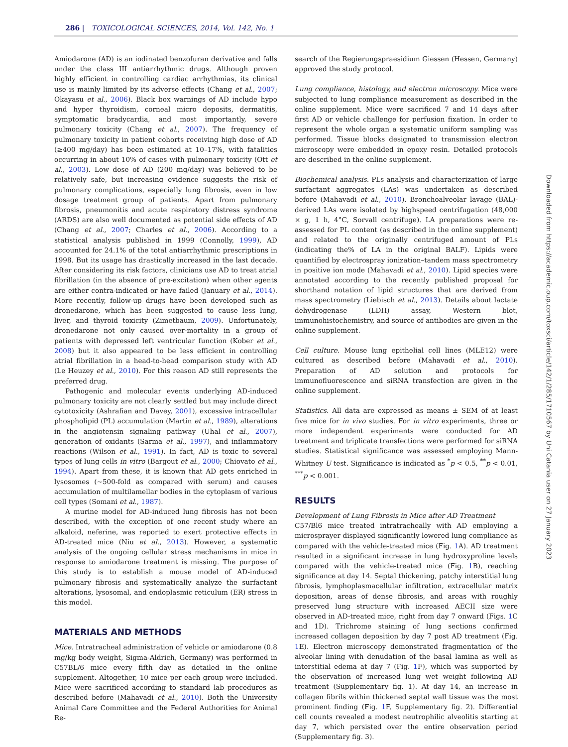286 | TOXICOLOGICAL SCIENCES, 2014, Vol. 142, No. 1
Amiodarone (AD) is an iodinated benzofuran derivative and falls under the class III antiarrhythmic drugs. Although proven highly efficient in controlling cardiac arrhythmias, its clinical use is mainly limited by its adverse effects (Chang et al., 2007; Okayasu et al., 2006). Black box warnings of AD include hypo and hyper thyroidism, corneal micro deposits, dermatitis, symptomatic bradycardia, and most importantly, severe pulmonary toxicity (Chang et al., 2007). The frequency of pulmonary toxicity in patient cohorts receiving high dose of AD (≥400 mg/day) has been estimated at 10–17%, with fatalities occurring in about 10% of cases with pulmonary toxicity (Ott et al., 2003). Low dose of AD (200 mg/day) was believed to be relatively safe, but increasing evidence suggests the risk of pulmonary complications, especially lung fibrosis, even in low dosage treatment group of patients. Apart from pulmonary fibrosis, pneumonitis and acute respiratory distress syndrome (ARDS) are also well documented as potential side effects of AD (Chang et al., 2007; Charles et al., 2006). According to a statistical analysis published in 1999 (Connolly, 1999), AD accounted for 24.1% of the total antiarrhythmic prescriptions in 1998. But its usage has drastically increased in the last decade. After considering its risk factors, clinicians use AD to treat atrial fibrillation (in the absence of pre-excitation) when other agents are either contra-indicated or have failed (January et al., 2014). More recently, follow-up drugs have been developed such as dronedarone, which has been suggested to cause less lung, liver, and thyroid toxicity (Zimetbaum, 2009). Unfortunately, dronedarone not only caused over-mortality in a group of patients with depressed left ventricular function (Kober et al., 2008) but it also appeared to be less efficient in controlling atrial fibrillation in a head-to-head comparison study with AD (Le Heuzey et al., 2010). For this reason AD still represents the preferred drug.
Pathogenic and molecular events underlying AD-induced pulmonary toxicity are not clearly settled but may include direct cytotoxicity (Ashrafian and Davey, 2001), excessive intracellular phospholipid (PL) accumulation (Martin et al., 1989), alterations in the angiotensin signaling pathway (Uhal et al., 2007), generation of oxidants (Sarma et al., 1997), and inflammatory reactions (Wilson et al., 1991). In fact, AD is toxic to several types of lung cells in vitro (Bargout et al., 2000; Chiovato et al., 1994). Apart from these, it is known that AD gets enriched in lysosomes (~500-fold as compared with serum) and causes accumulation of multilamellar bodies in the cytoplasm of various cell types (Somani et al., 1987).
A murine model for AD-induced lung fibrosis has not been described, with the exception of one recent study where an alkaloid, neferine, was reported to exert protective effects in AD-treated mice (Niu et al., 2013). However, a systematic analysis of the ongoing cellular stress mechanisms in mice in response to amiodarone treatment is missing. The purpose of this study is to establish a mouse model of AD-induced pulmonary fibrosis and systematically analyze the surfactant alterations, lysosomal, and endoplasmic reticulum (ER) stress in this model.
MATERIALS AND METHODS
Mice. Intratracheal administration of vehicle or amiodarone (0.8 mg/kg body weight, Sigma-Aldrich, Germany) was performed in C57BL/6 mice every fifth day as detailed in the online supplement. Altogether, 10 mice per each group were included. Mice were sacrificed according to standard lab procedures as described before (Mahavadi et al., 2010). Both the University Animal Care Committee and the Federal Authorities for Animal Re-
search of the Regierungspraesidium Giessen (Hessen, Germany) approved the study protocol.
Lung compliance, histology, and electron microscopy. Mice were subjected to lung compliance measurement as described in the online supplement. Mice were sacrificed 7 and 14 days after first AD or vehicle challenge for perfusion fixation. In order to represent the whole organ a systematic uniform sampling was performed. Tissue blocks designated to transmission electron microscopy were embedded in epoxy resin. Detailed protocols are described in the online supplement.
Biochemical analysis. PLs analysis and characterization of large surfactant aggregates (LAs) was undertaken as described before (Mahavadi et al., 2010). Bronchoalveolar lavage (BAL)-derived LAs were isolated by highspeed centrifugation (48,000 × g, 1 h, 4°C, Sorvall centrifuge). LA preparations were re-assessed for PL content (as described in the online supplement) and related to the originally centrifuged amount of PLs (indicating the% of LA in the original BALF). Lipids were quantified by electrospray ionization–tandem mass spectrometry in positive ion mode (Mahavadi et al., 2010). Lipid species were annotated according to the recently published proposal for shorthand notation of lipid structures that are derived from mass spectrometry (Liebisch et al., 2013). Details about lactate dehydrogenase (LDH) assay, Western blot, immunohistochemistry, and source of antibodies are given in the online supplement.
Cell culture. Mouse lung epithelial cell lines (MLE12) were cultured as described before (Mahavadi et al., 2010). Preparation of AD solution and protocols for immunofluorescence and siRNA transfection are given in the online supplement.
Statistics. All data are expressed as means ± SEM of at least five mice for in vivo studies. For in vitro experiments, three or more independent experiments were conducted for AD treatment and triplicate transfections were performed for siRNA studies. Statistical significance was assessed employing Mann-Whitney U test. Significance is indicated as <sup>*</sup>p < 0.5, <sup>**</sup>p < 0.01, <sup>***</sup>p < 0.001.
RESULTS
Development of Lung Fibrosis in Mice after AD Treatment
C57/Bl6 mice treated intratracheally with AD employing a microsprayer displayed significantly lowered lung compliance as compared with the vehicle-treated mice (Fig. 1 A). AD treatment resulted in a significant increase in lung hydroxyproline levels compared with the vehicle-treated mice (Fig. 1 B), reaching significance at day 14. Septal thickening, patchy interstitial lung fibrosis, lymphoplasmacellular infiltration, extracellular matrix deposition, areas of dense fibrosis, and areas with roughly preserved lung structure with increased AECII size were observed in AD-treated mice, right from day 7 onward (Figs. 1 C and 1D). Trichrome staining of lung sections confirmed increased collagen deposition by day 7 post AD treatment (Fig. 1 E). Electron microscopy demonstrated fragmentation of the alveolar lining with denudation of the basal lamina as well as interstitial edema at day 7 (Fig. 1 F), which was supported by the observation of increased lung wet weight following AD treatment (Supplementary fig. 1). At day 14, an increase in collagen fibrils within thickened septal wall tissue was the most prominent finding (Fig. 1 F, Supplementary fig. 2). Differential cell counts revealed a modest neutrophilic alveolitis starting at day 7, which persisted over the entire observation period (Supplementary fig. 3).
Downloaded from https://academic.oup.com/toxsci/article/142/1/285/1710567 by Uni Catania user on 27 January 2023